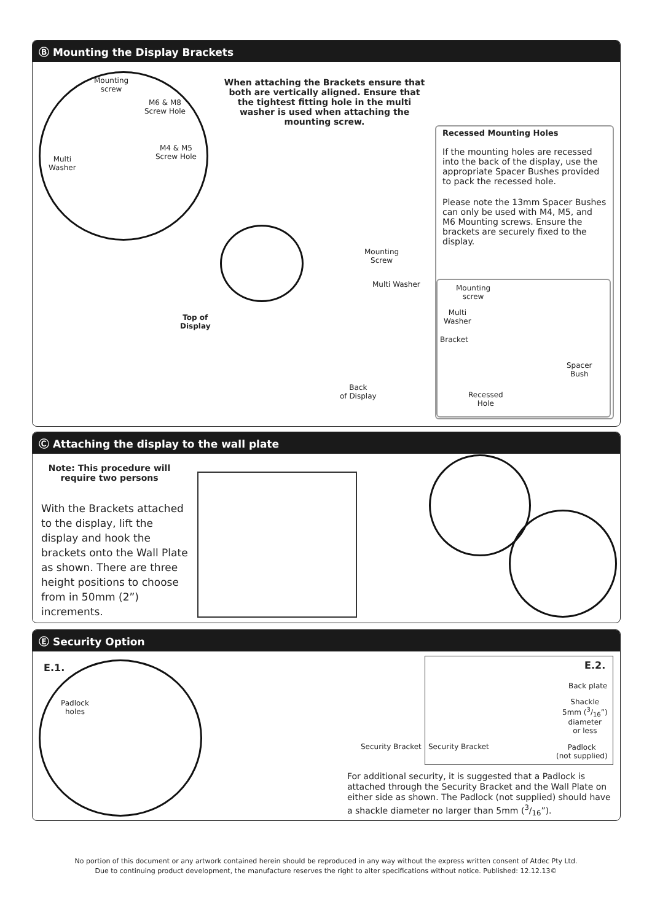Ⓑ Mounting the Display Brackets
Mounting
screw
M6 & M8
Screw Hole
M4 & M5
Screw Hole
Multi
Washer
When attaching the Brackets ensure that both are vertically aligned. Ensure that the tightest fitting hole in the multi washer is used when attaching the mounting screw.
Mounting
Screw
Multi Washer
Top of
Display
Back
of Display
Recessed Mounting Holes
If the mounting holes are recessed into the back of the display, use the appropriate Spacer Bushes provided to pack the recessed hole.
Please note the 13mm Spacer Bushes can only be used with M4, M5, and M6 Mounting screws. Ensure the brackets are securely fixed to the display.
Mounting
screw
Multi
Washer
Bracket
Spacer
Bush
Recessed
Hole
Ⓒ Attaching the display to the wall plate
Note: This procedure will require two persons
With the Brackets attached to the display, lift the display and hook the brackets onto the Wall Plate as shown. There are three height positions to choose from in 50mm (2”) increments.
Ⓔ Security Option
E.1.
Padlock
holes
Security Bracket
E.2.
Back plate
Shackle
5mm (3/16”)
diameter
or less
Security Bracket
Padlock
(not supplied)
For additional security, it is suggested that a Padlock is attached through the Security Bracket and the Wall Plate on either side as shown. The Padlock (not supplied) should have a shackle diameter no larger than 5mm (3/16”).
No portion of this document or any artwork contained herein should be reproduced in any way without the express written consent of Atdec Pty Ltd.
Due to continuing product development, the manufacture reserves the right to alter specifications without notice. Published: 12.12.13©